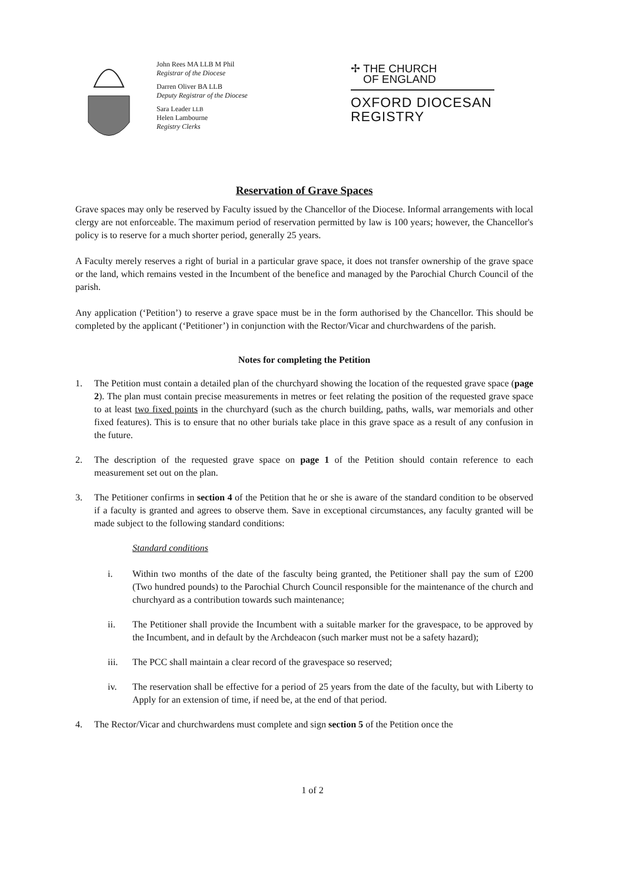John Rees MA LLB M Phil
Registrar of the Diocese
Darren Oliver BA LLB
Deputy Registrar of the Diocese
Sara Leader LLB
Helen Lambourne
Registry Clerks
✢ THE CHURCH
OF ENGLAND
OXFORD DIOCESAN
REGISTRY
Reservation of Grave Spaces
Grave spaces may only be reserved by Faculty issued by the Chancellor of the Diocese. Informal arrangements with local clergy are not enforceable. The maximum period of reservation permitted by law is 100 years; however, the Chancellor's policy is to reserve for a much shorter period, generally 25 years.
A Faculty merely reserves a right of burial in a particular grave space, it does not transfer ownership of the grave space or the land, which remains vested in the Incumbent of the benefice and managed by the Parochial Church Council of the parish.
Any application (‘Petition’) to reserve a grave space must be in the form authorised by the Chancellor. This should be completed by the applicant (‘Petitioner’) in conjunction with the Rector/Vicar and churchwardens of the parish.
Notes for completing the Petition
1. The Petition must contain a detailed plan of the churchyard showing the location of the requested grave space (page 2). The plan must contain precise measurements in metres or feet relating the position of the requested grave space to at least two fixed points in the churchyard (such as the church building, paths, walls, war memorials and other fixed features). This is to ensure that no other burials take place in this grave space as a result of any confusion in the future.
2. The description of the requested grave space on page 1 of the Petition should contain reference to each measurement set out on the plan.
3. The Petitioner confirms in section 4 of the Petition that he or she is aware of the standard condition to be observed if a faculty is granted and agrees to observe them. Save in exceptional circumstances, any faculty granted will be made subject to the following standard conditions:
Standard conditions
i. Within two months of the date of the fasculty being granted, the Petitioner shall pay the sum of £200 (Two hundred pounds) to the Parochial Church Council responsible for the maintenance of the church and churchyard as a contribution towards such maintenance;
ii. The Petitioner shall provide the Incumbent with a suitable marker for the gravespace, to be approved by the Incumbent, and in default by the Archdeacon (such marker must not be a safety hazard);
iii. The PCC shall maintain a clear record of the gravespace so reserved;
iv. The reservation shall be effective for a period of 25 years from the date of the faculty, but with Liberty to Apply for an extension of time, if need be, at the end of that period.
4. The Rector/Vicar and churchwardens must complete and sign section 5 of the Petition once the
1 of 2